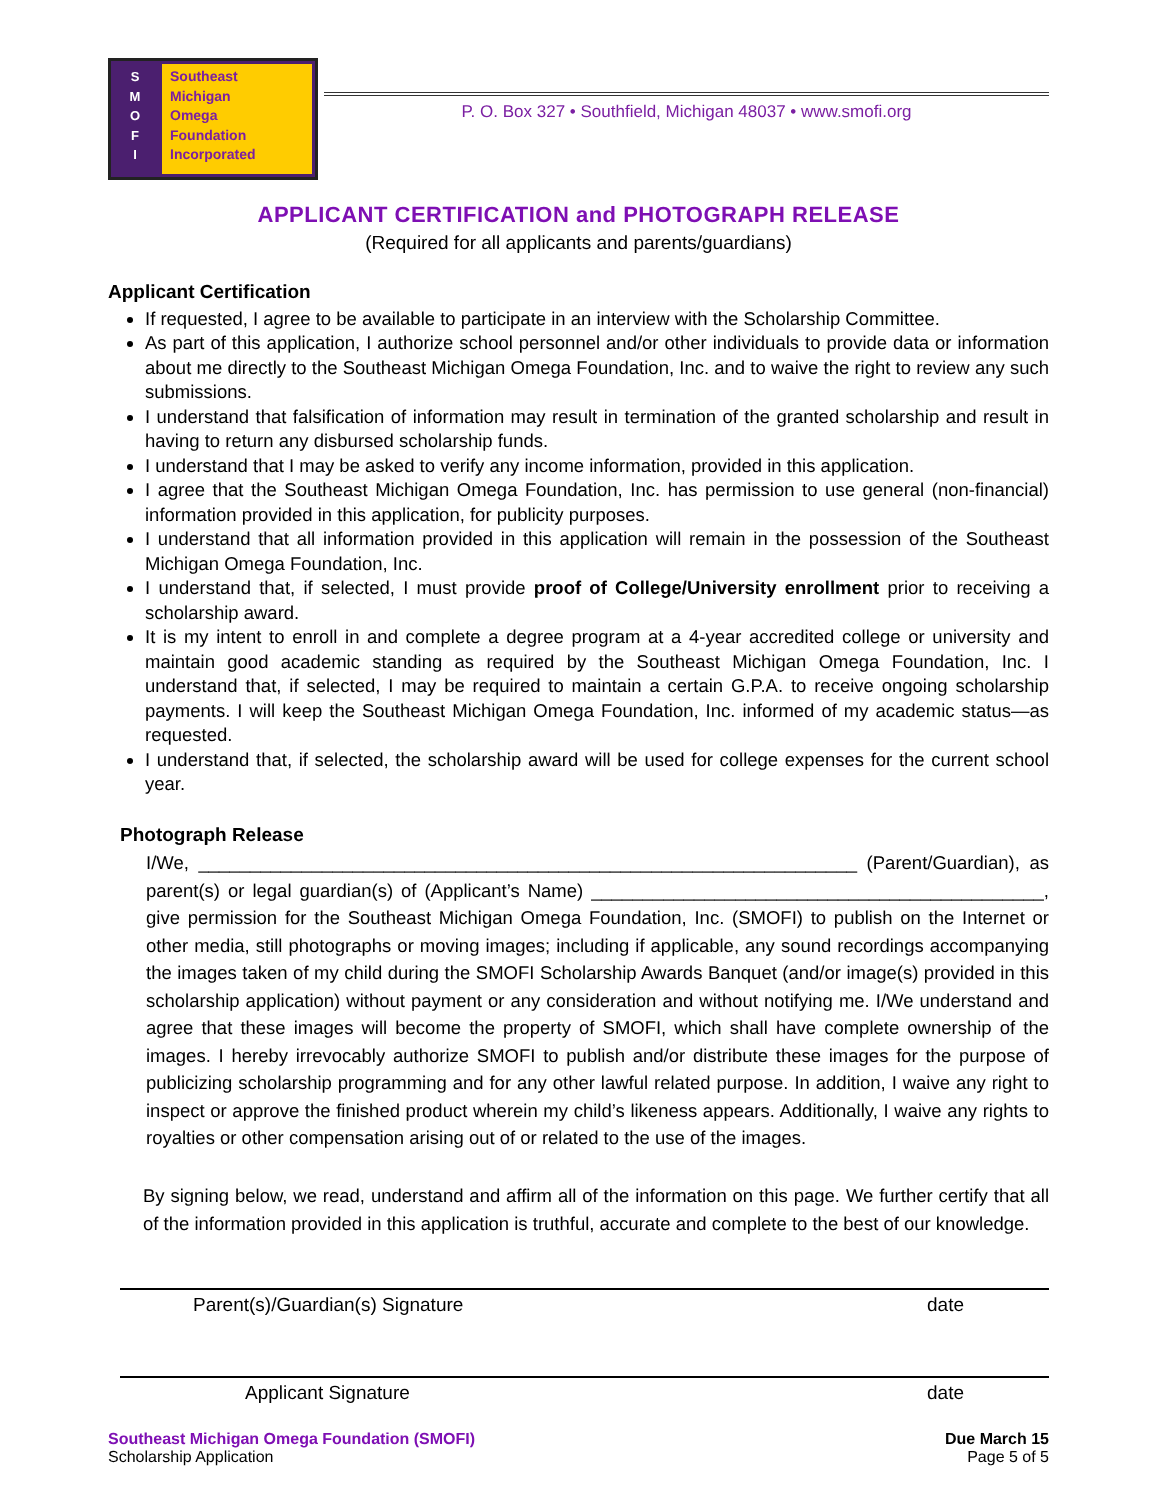S
M
O
F
I
Southeast
Michigan
Omega
Foundation
Incorporated
P. O. Box 327 • Southfield, Michigan 48037 • www.smofi.org
APPLICANT CERTIFICATION and PHOTOGRAPH RELEASE
(Required for all applicants and parents/guardians)
Applicant Certification
If requested, I agree to be available to participate in an interview with the Scholarship Committee.
As part of this application, I authorize school personnel and/or other individuals to provide data or information about me directly to the Southeast Michigan Omega Foundation, Inc. and to waive the right to review any such submissions.
I understand that falsification of information may result in termination of the granted scholarship and result in having to return any disbursed scholarship funds.
I understand that I may be asked to verify any income information, provided in this application.
I agree that the Southeast Michigan Omega Foundation, Inc. has permission to use general (non-financial) information provided in this application, for publicity purposes.
I understand that all information provided in this application will remain in the possession of the Southeast Michigan Omega Foundation, Inc.
I understand that, if selected, I must provide proof of College/University enrollment prior to receiving a scholarship award.
It is my intent to enroll in and complete a degree program at a 4-year accredited college or university and maintain good academic standing as required by the Southeast Michigan Omega Foundation, Inc. I understand that, if selected, I may be required to maintain a certain G.P.A. to receive ongoing scholarship payments. I will keep the Southeast Michigan Omega Foundation, Inc. informed of my academic status—as requested.
I understand that, if selected, the scholarship award will be used for college expenses for the current school year.
Photograph Release
I/We, ________________________________________________________________ (Parent/Guardian), as parent(s) or legal guardian(s) of (Applicant’s Name) ____________________________________________, give permission for the Southeast Michigan Omega Foundation, Inc. (SMOFI) to publish on the Internet or other media, still photographs or moving images; including if applicable, any sound recordings accompanying the images taken of my child during the SMOFI Scholarship Awards Banquet (and/or image(s) provided in this scholarship application) without payment or any consideration and without notifying me. I/We understand and agree that these images will become the property of SMOFI, which shall have complete ownership of the images. I hereby irrevocably authorize SMOFI to publish and/or distribute these images for the purpose of publicizing scholarship programming and for any other lawful related purpose. In addition, I waive any right to inspect or approve the finished product wherein my child’s likeness appears. Additionally, I waive any rights to royalties or other compensation arising out of or related to the use of the images.
By signing below, we read, understand and affirm all of the information on this page. We further certify that all of the information provided in this application is truthful, accurate and complete to the best of our knowledge.
Parent(s)/Guardian(s) Signature date
Applicant Signature date
Southeast Michigan Omega Foundation (SMOFI)
Scholarship Application
Due March 15
Page 5 of 5